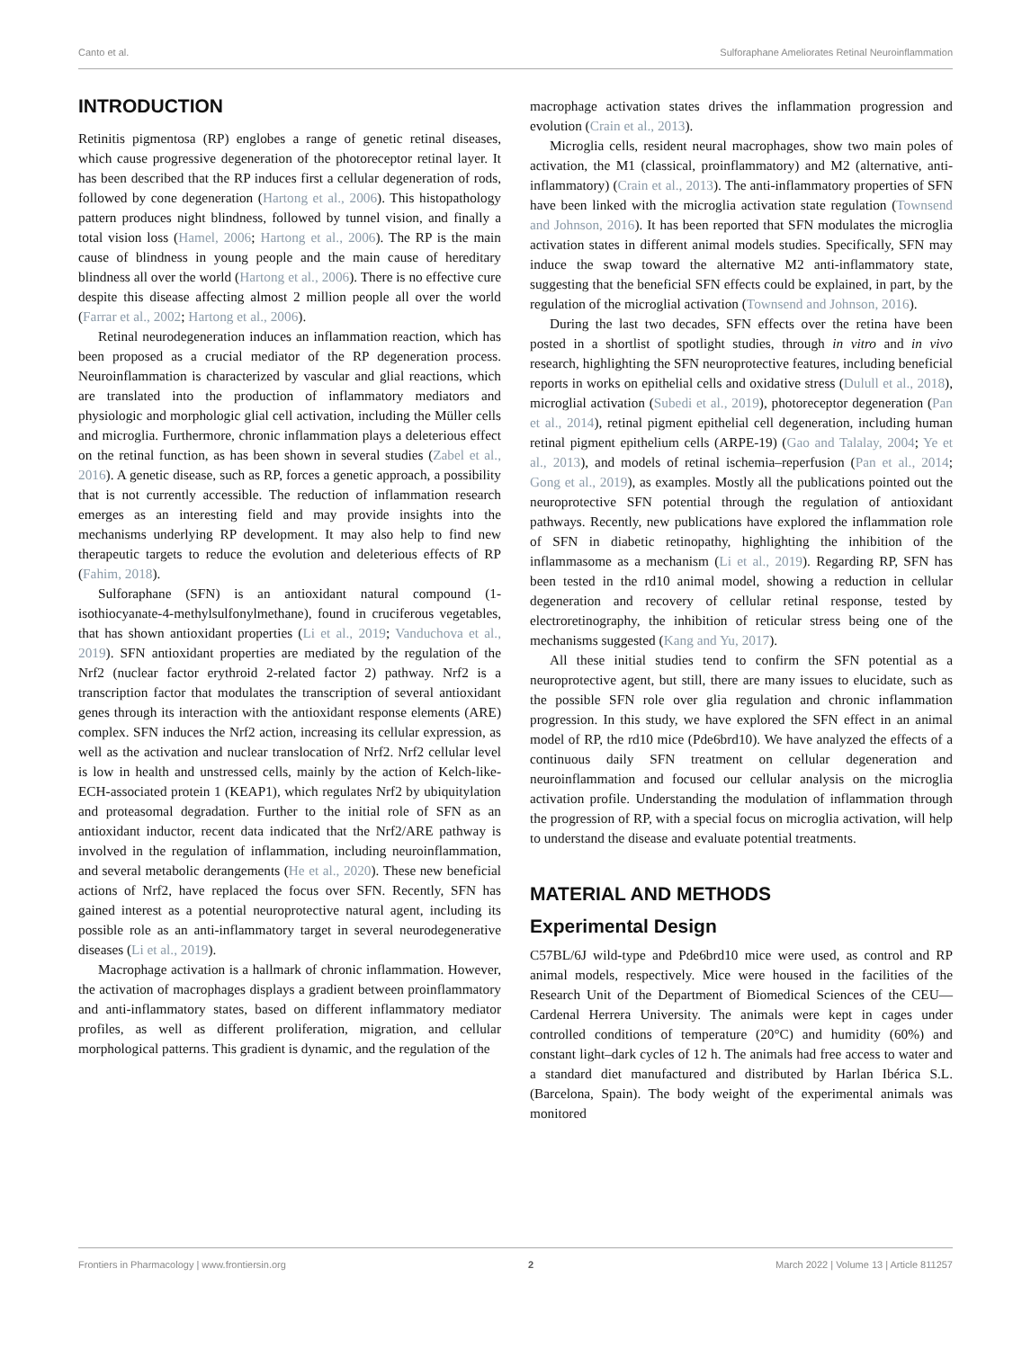Canto et al. Sulforaphane Ameliorates Retinal Neuroinflammation
INTRODUCTION
Retinitis pigmentosa (RP) englobes a range of genetic retinal diseases, which cause progressive degeneration of the photoreceptor retinal layer. It has been described that the RP induces first a cellular degeneration of rods, followed by cone degeneration (Hartong et al., 2006). This histopathology pattern produces night blindness, followed by tunnel vision, and finally a total vision loss (Hamel, 2006; Hartong et al., 2006). The RP is the main cause of blindness in young people and the main cause of hereditary blindness all over the world (Hartong et al., 2006). There is no effective cure despite this disease affecting almost 2 million people all over the world (Farrar et al., 2002; Hartong et al., 2006).
Retinal neurodegeneration induces an inflammation reaction, which has been proposed as a crucial mediator of the RP degeneration process. Neuroinflammation is characterized by vascular and glial reactions, which are translated into the production of inflammatory mediators and physiologic and morphologic glial cell activation, including the Müller cells and microglia. Furthermore, chronic inflammation plays a deleterious effect on the retinal function, as has been shown in several studies (Zabel et al., 2016). A genetic disease, such as RP, forces a genetic approach, a possibility that is not currently accessible. The reduction of inflammation research emerges as an interesting field and may provide insights into the mechanisms underlying RP development. It may also help to find new therapeutic targets to reduce the evolution and deleterious effects of RP (Fahim, 2018).
Sulforaphane (SFN) is an antioxidant natural compound (1-isothiocyanate-4-methylsulfonylmethane), found in cruciferous vegetables, that has shown antioxidant properties (Li et al., 2019; Vanduchova et al., 2019). SFN antioxidant properties are mediated by the regulation of the Nrf2 (nuclear factor erythroid 2-related factor 2) pathway. Nrf2 is a transcription factor that modulates the transcription of several antioxidant genes through its interaction with the antioxidant response elements (ARE) complex. SFN induces the Nrf2 action, increasing its cellular expression, as well as the activation and nuclear translocation of Nrf2. Nrf2 cellular level is low in health and unstressed cells, mainly by the action of Kelch-like-ECH-associated protein 1 (KEAP1), which regulates Nrf2 by ubiquitylation and proteasomal degradation. Further to the initial role of SFN as an antioxidant inductor, recent data indicated that the Nrf2/ARE pathway is involved in the regulation of inflammation, including neuroinflammation, and several metabolic derangements (He et al., 2020). These new beneficial actions of Nrf2, have replaced the focus over SFN. Recently, SFN has gained interest as a potential neuroprotective natural agent, including its possible role as an anti-inflammatory target in several neurodegenerative diseases (Li et al., 2019).
Macrophage activation is a hallmark of chronic inflammation. However, the activation of macrophages displays a gradient between proinflammatory and anti-inflammatory states, based on different inflammatory mediator profiles, as well as different proliferation, migration, and cellular morphological patterns. This gradient is dynamic, and the regulation of the
macrophage activation states drives the inflammation progression and evolution (Crain et al., 2013).
Microglia cells, resident neural macrophages, show two main poles of activation, the M1 (classical, proinflammatory) and M2 (alternative, anti-inflammatory) (Crain et al., 2013). The anti-inflammatory properties of SFN have been linked with the microglia activation state regulation (Townsend and Johnson, 2016). It has been reported that SFN modulates the microglia activation states in different animal models studies. Specifically, SFN may induce the swap toward the alternative M2 anti-inflammatory state, suggesting that the beneficial SFN effects could be explained, in part, by the regulation of the microglial activation (Townsend and Johnson, 2016).
During the last two decades, SFN effects over the retina have been posted in a shortlist of spotlight studies, through in vitro and in vivo research, highlighting the SFN neuroprotective features, including beneficial reports in works on epithelial cells and oxidative stress (Dulull et al., 2018), microglial activation (Subedi et al., 2019), photoreceptor degeneration (Pan et al., 2014), retinal pigment epithelial cell degeneration, including human retinal pigment epithelium cells (ARPE-19) (Gao and Talalay, 2004; Ye et al., 2013), and models of retinal ischemia–reperfusion (Pan et al., 2014; Gong et al., 2019), as examples. Mostly all the publications pointed out the neuroprotective SFN potential through the regulation of antioxidant pathways. Recently, new publications have explored the inflammation role of SFN in diabetic retinopathy, highlighting the inhibition of the inflammasome as a mechanism (Li et al., 2019). Regarding RP, SFN has been tested in the rd10 animal model, showing a reduction in cellular degeneration and recovery of cellular retinal response, tested by electroretinography, the inhibition of reticular stress being one of the mechanisms suggested (Kang and Yu, 2017).
All these initial studies tend to confirm the SFN potential as a neuroprotective agent, but still, there are many issues to elucidate, such as the possible SFN role over glia regulation and chronic inflammation progression. In this study, we have explored the SFN effect in an animal model of RP, the rd10 mice (Pde6brd10). We have analyzed the effects of a continuous daily SFN treatment on cellular degeneration and neuroinflammation and focused our cellular analysis on the microglia activation profile. Understanding the modulation of inflammation through the progression of RP, with a special focus on microglia activation, will help to understand the disease and evaluate potential treatments.
MATERIAL AND METHODS
Experimental Design
C57BL/6J wild-type and Pde6brd10 mice were used, as control and RP animal models, respectively. Mice were housed in the facilities of the Research Unit of the Department of Biomedical Sciences of the CEU—Cardenal Herrera University. The animals were kept in cages under controlled conditions of temperature (20°C) and humidity (60%) and constant light–dark cycles of 12 h. The animals had free access to water and a standard diet manufactured and distributed by Harlan Ibérica S.L. (Barcelona, Spain). The body weight of the experimental animals was monitored
Frontiers in Pharmacology | www.frontiersin.org 2 March 2022 | Volume 13 | Article 811257